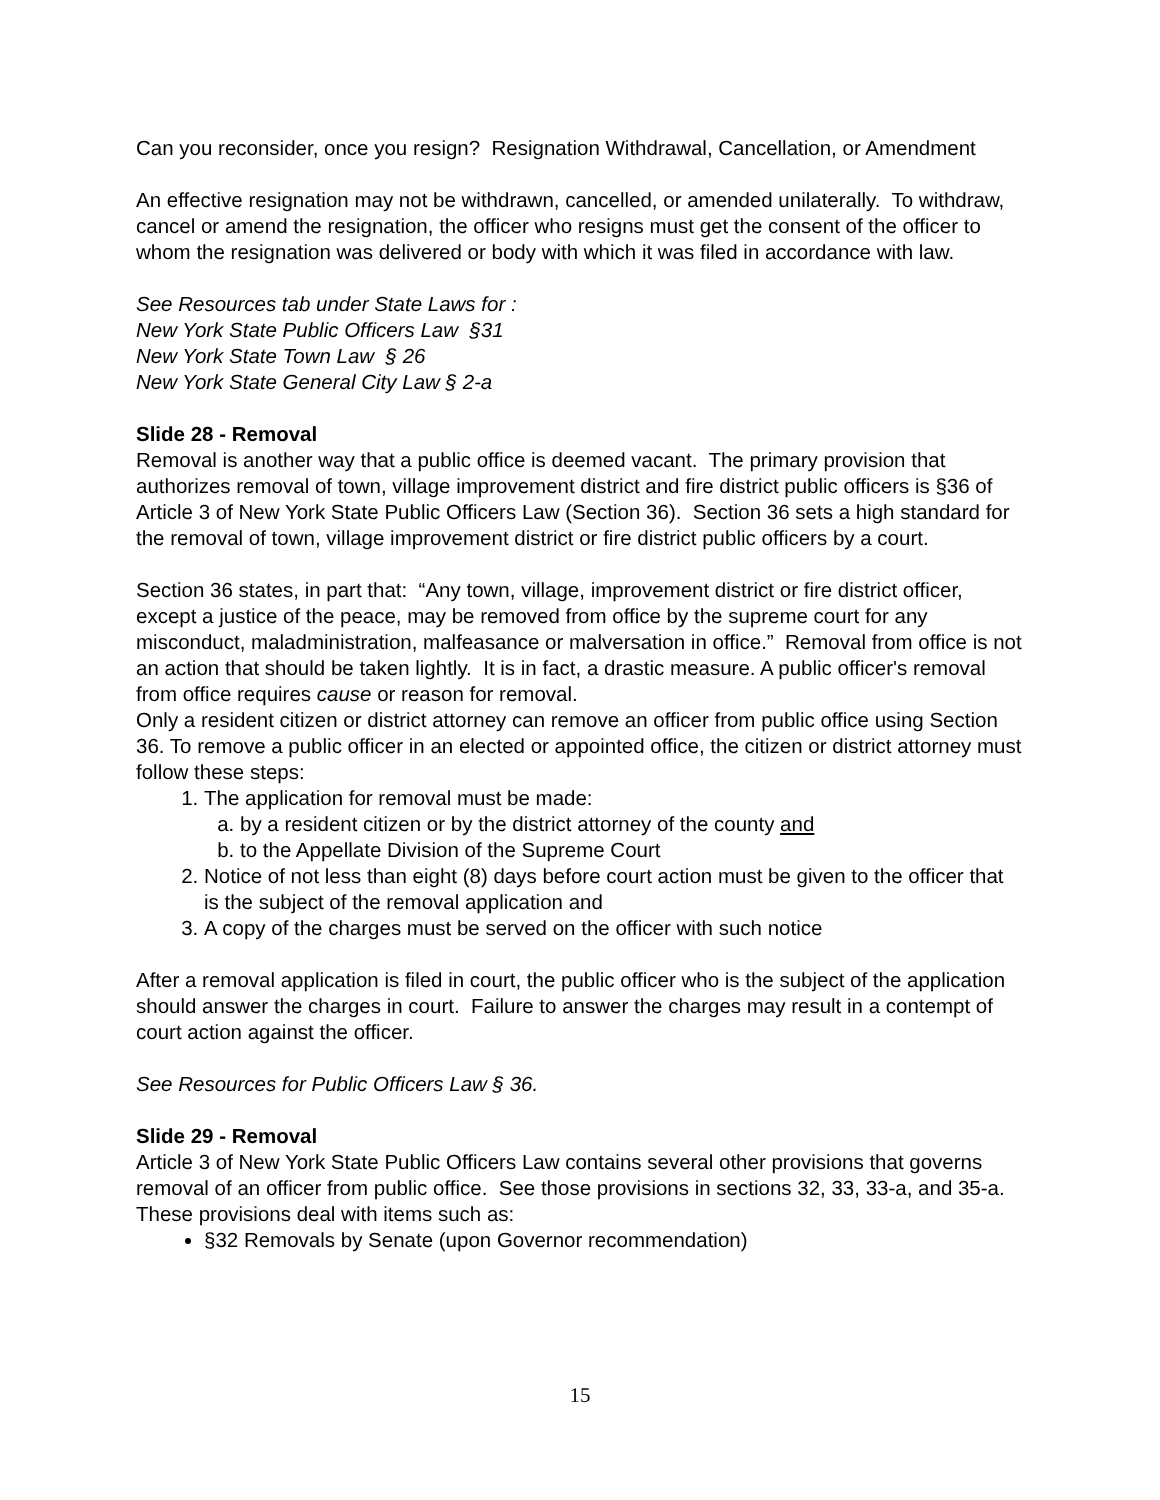Can you reconsider, once you resign? Resignation Withdrawal, Cancellation, or Amendment
An effective resignation may not be withdrawn, cancelled, or amended unilaterally. To withdraw, cancel or amend the resignation, the officer who resigns must get the consent of the officer to whom the resignation was delivered or body with which it was filed in accordance with law.
See Resources tab under State Laws for :
New York State Public Officers Law §31
New York State Town Law § 26
New York State General City Law § 2-a
Slide 28 - Removal
Removal is another way that a public office is deemed vacant. The primary provision that authorizes removal of town, village improvement district and fire district public officers is §36 of Article 3 of New York State Public Officers Law (Section 36). Section 36 sets a high standard for the removal of town, village improvement district or fire district public officers by a court.
Section 36 states, in part that: “Any town, village, improvement district or fire district officer, except a justice of the peace, may be removed from office by the supreme court for any misconduct, maladministration, malfeasance or malversation in office.” Removal from office is not an action that should be taken lightly. It is in fact, a drastic measure. A public officer's removal from office requires cause or reason for removal.
Only a resident citizen or district attorney can remove an officer from public office using Section 36. To remove a public officer in an elected or appointed office, the citizen or district attorney must follow these steps:
1. The application for removal must be made:
a. by a resident citizen or by the district attorney of the county and
b. to the Appellate Division of the Supreme Court
2. Notice of not less than eight (8) days before court action must be given to the officer that is the subject of the removal application and
3. A copy of the charges must be served on the officer with such notice
After a removal application is filed in court, the public officer who is the subject of the application should answer the charges in court. Failure to answer the charges may result in a contempt of court action against the officer.
See Resources for Public Officers Law § 36.
Slide 29 - Removal
Article 3 of New York State Public Officers Law contains several other provisions that governs removal of an officer from public office. See those provisions in sections 32, 33, 33-a, and 35-a. These provisions deal with items such as:
§32 Removals by Senate (upon Governor recommendation)
15